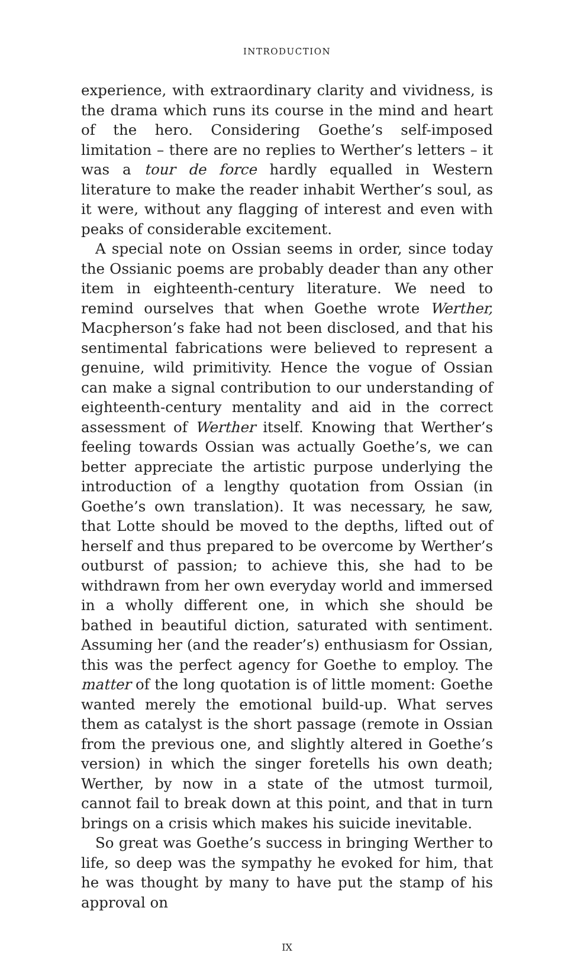INTRODUCTION
experience, with extraordinary clarity and vividness, is the drama which runs its course in the mind and heart of the hero. Considering Goethe’s self-imposed limitation – there are no replies to Werther’s letters – it was a tour de force hardly equalled in Western literature to make the reader inhabit Werther’s soul, as it were, without any flagging of interest and even with peaks of considerable excitement.
A special note on Ossian seems in order, since today the Ossianic poems are probably deader than any other item in eighteenth-century literature. We need to remind ourselves that when Goethe wrote Werther, Macpherson’s fake had not been disclosed, and that his sentimental fabrications were believed to represent a genuine, wild primitivity. Hence the vogue of Ossian can make a signal contribution to our understanding of eighteenth-century mentality and aid in the correct assessment of Werther itself. Knowing that Werther’s feeling towards Ossian was actually Goethe’s, we can better appreciate the artistic purpose underlying the introduction of a lengthy quotation from Ossian (in Goethe’s own translation). It was necessary, he saw, that Lotte should be moved to the depths, lifted out of herself and thus prepared to be overcome by Werther’s outburst of passion; to achieve this, she had to be withdrawn from her own everyday world and immersed in a wholly different one, in which she should be bathed in beautiful diction, saturated with sentiment. Assuming her (and the reader’s) enthusiasm for Ossian, this was the perfect agency for Goethe to employ. The matter of the long quotation is of little moment: Goethe wanted merely the emotional build-up. What serves them as catalyst is the short passage (remote in Ossian from the previous one, and slightly altered in Goethe’s version) in which the singer foretells his own death; Werther, by now in a state of the utmost turmoil, cannot fail to break down at this point, and that in turn brings on a crisis which makes his suicide inevitable.
So great was Goethe’s success in bringing Werther to life, so deep was the sympathy he evoked for him, that he was thought by many to have put the stamp of his approval on
IX